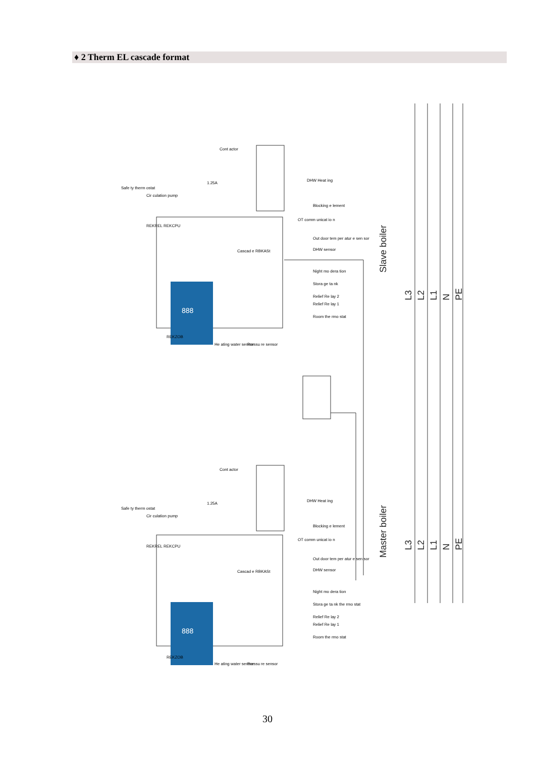♦ 2 Therm EL cascade format
Slave boiler
Master boiler
L3
L2
L1
N
PE
L3
L2
L1
N
PE
Cont actor
1.25A
DHW Heat ing
Blocking e lement
OT comm unicat io n
Out door tem per atur e sen sor
DHW sensor
Night mo dera tion
Stora ge ta nk
Relief Re lay 2
Relief Re lay 1
Room the rmo stat
Cascad e RBKASt
REKREL REKCPU
REKZOB
He ating water sensor
Pressu re sensor
Safe ty therm ostat
Cir culation pump
Cont actor
1.25A
DHW Heat ing
Blocking e lement
OT comm unicat io n
Out door tem per atur e sen sor
DHW sensor
Night mo dera tion
Stora ge ta nk the rmo stat
Relief Re lay 2
Relief Re lay 1
Room the rmo stat
Cascad e RBKASt
REKREL REKCPU
REKZOB
He ating water sensor
Pressu re sensor
Safe ty therm ostat
Cir culation pump
888
888
30